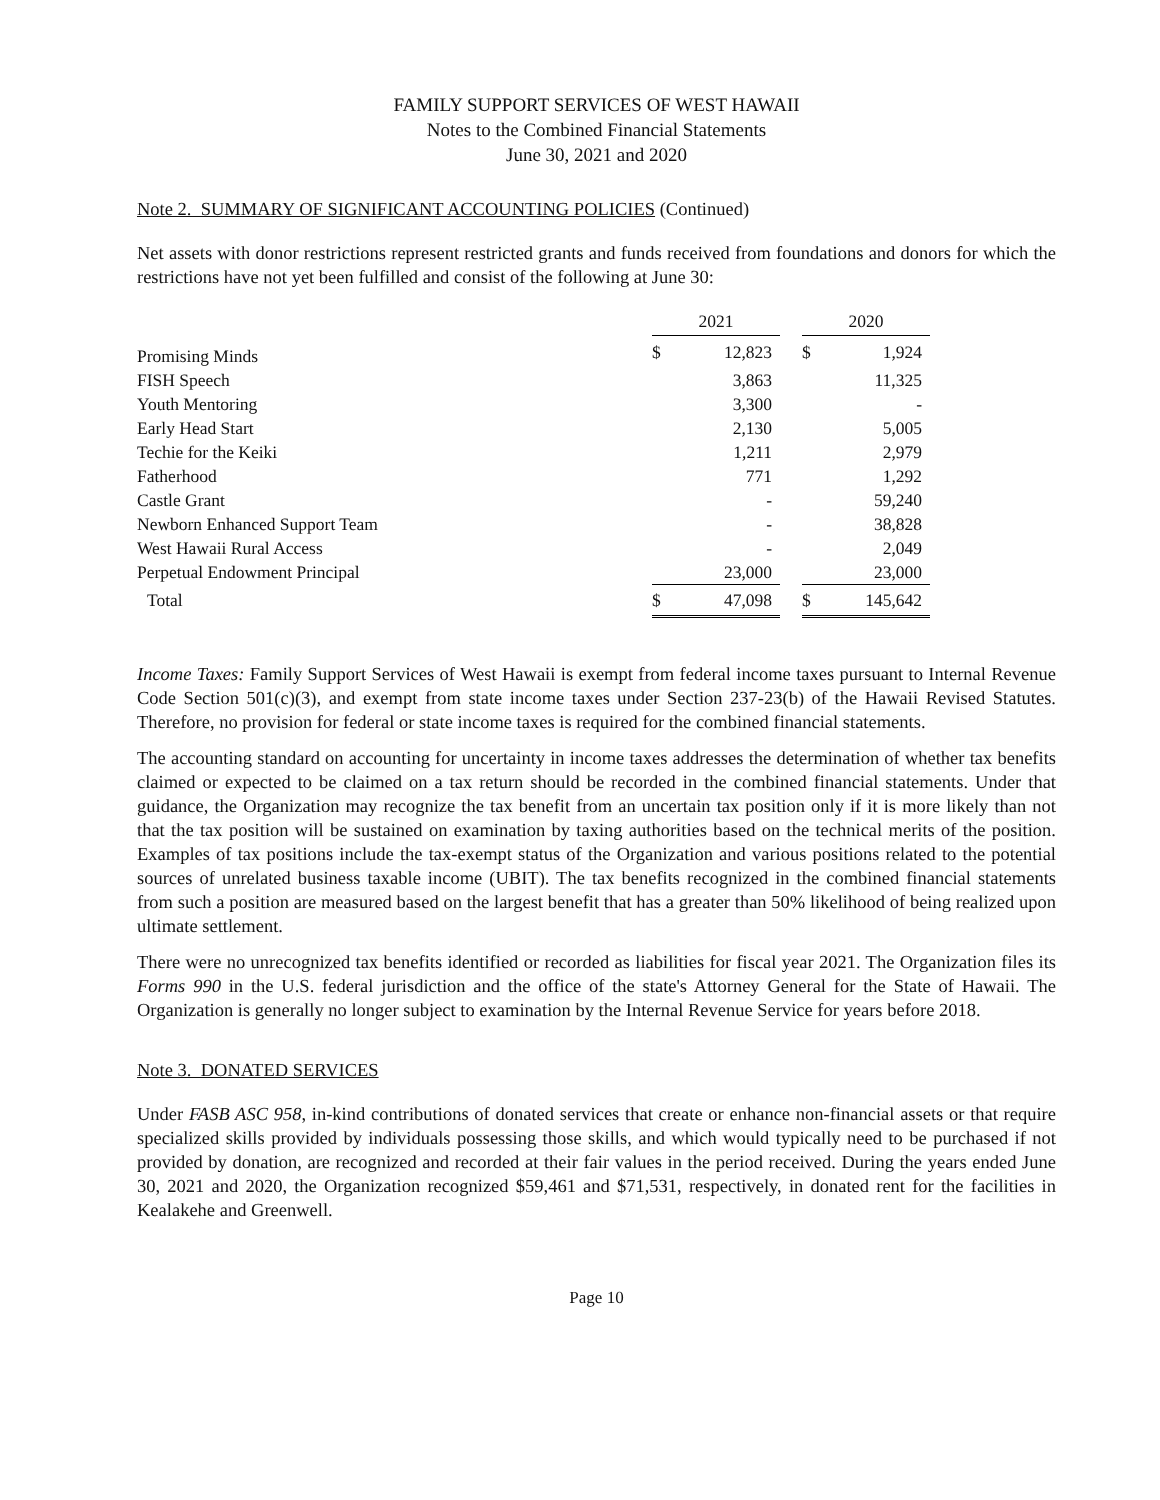FAMILY SUPPORT SERVICES OF WEST HAWAII
Notes to the Combined Financial Statements
June 30, 2021 and 2020
Note 2. SUMMARY OF SIGNIFICANT ACCOUNTING POLICIES (Continued)
Net assets with donor restrictions represent restricted grants and funds received from foundations and donors for which the restrictions have not yet been fulfilled and consist of the following at June 30:
| | 2021 | | | 2020 | |
| Promising Minds | $ | 12,823 | | $ | 1,924 |
| FISH Speech | | 3,863 | | | 11,325 |
| Youth Mentoring | | 3,300 | | | - |
| Early Head Start | | 2,130 | | | 5,005 |
| Techie for the Keiki | | 1,211 | | | 2,979 |
| Fatherhood | | 771 | | | 1,292 |
| Castle Grant | | - | | | 59,240 |
| Newborn Enhanced Support Team | | - | | | 38,828 |
| West Hawaii Rural Access | | - | | | 2,049 |
| Perpetual Endowment Principal | | 23,000 | | | 23,000 |
| Total | $ | 47,098 | | $ | 145,642 |
Income Taxes: Family Support Services of West Hawaii is exempt from federal income taxes pursuant to Internal Revenue Code Section 501(c)(3), and exempt from state income taxes under Section 237-23(b) of the Hawaii Revised Statutes. Therefore, no provision for federal or state income taxes is required for the combined financial statements.
The accounting standard on accounting for uncertainty in income taxes addresses the determination of whether tax benefits claimed or expected to be claimed on a tax return should be recorded in the combined financial statements. Under that guidance, the Organization may recognize the tax benefit from an uncertain tax position only if it is more likely than not that the tax position will be sustained on examination by taxing authorities based on the technical merits of the position. Examples of tax positions include the tax-exempt status of the Organization and various positions related to the potential sources of unrelated business taxable income (UBIT). The tax benefits recognized in the combined financial statements from such a position are measured based on the largest benefit that has a greater than 50% likelihood of being realized upon ultimate settlement.
There were no unrecognized tax benefits identified or recorded as liabilities for fiscal year 2021. The Organization files its Forms 990 in the U.S. federal jurisdiction and the office of the state's Attorney General for the State of Hawaii. The Organization is generally no longer subject to examination by the Internal Revenue Service for years before 2018.
Note 3. DONATED SERVICES
Under FASB ASC 958, in-kind contributions of donated services that create or enhance non-financial assets or that require specialized skills provided by individuals possessing those skills, and which would typically need to be purchased if not provided by donation, are recognized and recorded at their fair values in the period received. During the years ended June 30, 2021 and 2020, the Organization recognized $59,461 and $71,531, respectively, in donated rent for the facilities in Kealakehe and Greenwell.
Page 10